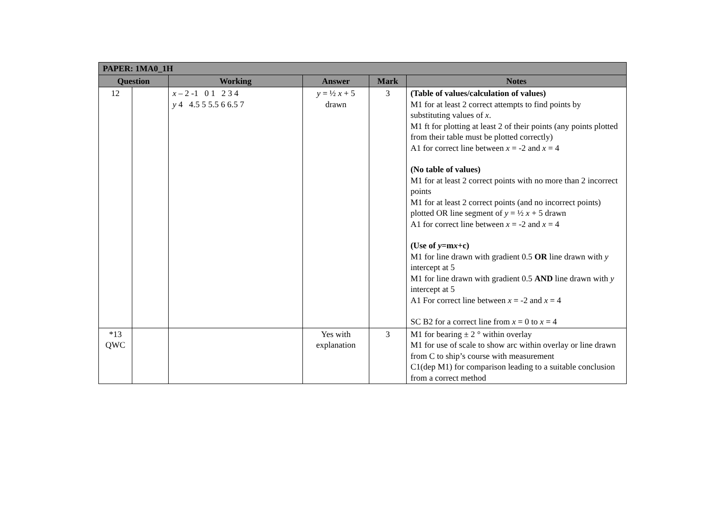| PAPER: 1MA0_1H | | | | | |
| --- | --- | --- | --- | --- | --- |
| Question | | Working | Answer | Mark | Notes |
| 12 | | x – 2 -1 0 1 2 3 4 y 4 4.5 5 5.5 6 6.5 7 | y = ½ x + 5 drawn | 3 | (Table of values/calculation of values) M1 for at least 2 correct attempts to find points by substituting values of x . M1 ft for plotting at least 2 of their points (any points plotted from their table must be plotted correctly) A1 for correct line between x = -2 and x = 4 (No table of values) M1 for at least 2 correct points with no more than 2 incorrect points M1 for at least 2 correct points (and no incorrect points) plotted OR line segment of y = ½ x + 5 drawn A1 for correct line between x = -2 and x = 4 (Use of y =m x +c) M1 for line drawn with gradient 0.5 OR line drawn with y intercept at 5 M1 for line drawn with gradient 0.5 AND line drawn with y intercept at 5 A1 For correct line between x = -2 and x = 4 SC B2 for a correct line from x = 0 to x = 4 |
| *13 QWC | | | Yes with explanation | 3 | M1 for bearing ± 2 ° within overlay M1 for use of scale to show arc within overlay or line drawn from C to ship’s course with measurement C1(dep M1) for comparison leading to a suitable conclusion from a correct method |